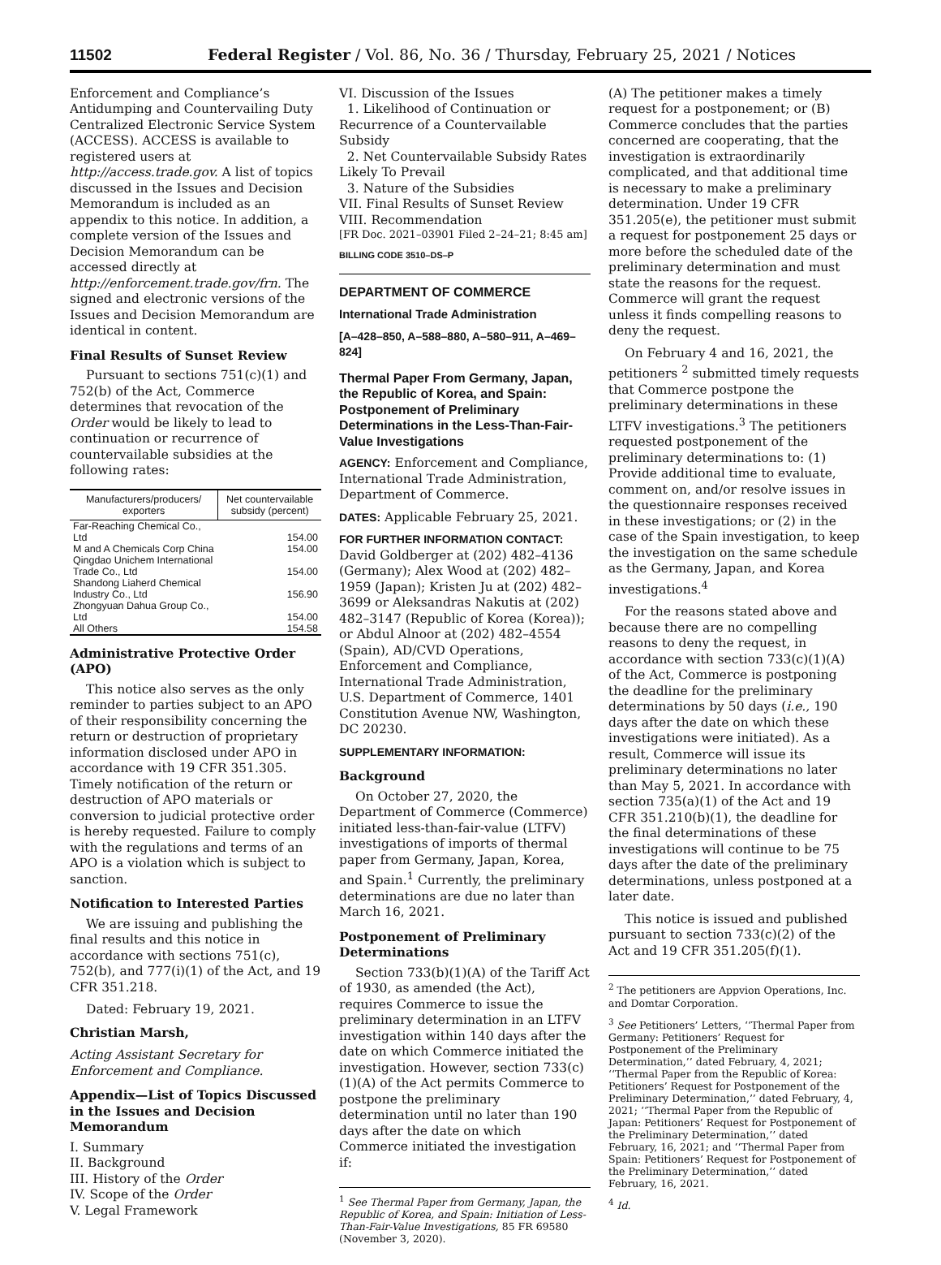11502 Federal Register / Vol. 86, No. 36 / Thursday, February 25, 2021 / Notices
Enforcement and Compliance’s Antidumping and Countervailing Duty Centralized Electronic Service System (ACCESS). ACCESS is available to registered users at http://access.trade.gov. A list of topics discussed in the Issues and Decision Memorandum is included as an appendix to this notice. In addition, a complete version of the Issues and Decision Memorandum can be accessed directly at http://enforcement.trade.gov/frn. The signed and electronic versions of the Issues and Decision Memorandum are identical in content.
Final Results of Sunset Review
Pursuant to sections 751(c)(1) and 752(b) of the Act, Commerce determines that revocation of the Order would be likely to lead to continuation or recurrence of countervailable subsidies at the following rates:
| Manufacturers/producers/ exporters | Net countervailable subsidy (percent) |
| --- | --- |
| Far-Reaching Chemical Co., Ltd | 154.00 |
| M and A Chemicals Corp China | 154.00 |
| Qingdao Unichem International Trade Co., Ltd | 154.00 |
| Shandong Liaherd Chemical Industry Co., Ltd | 156.90 |
| Zhongyuan Dahua Group Co., Ltd | 154.00 |
| All Others | 154.58 |
Administrative Protective Order (APO)
This notice also serves as the only reminder to parties subject to an APO of their responsibility concerning the return or destruction of proprietary information disclosed under APO in accordance with 19 CFR 351.305. Timely notification of the return or destruction of APO materials or conversion to judicial protective order is hereby requested. Failure to comply with the regulations and terms of an APO is a violation which is subject to sanction.
Notification to Interested Parties
We are issuing and publishing the final results and this notice in accordance with sections 751(c), 752(b), and 777(i)(1) of the Act, and 19 CFR 351.218.
Dated: February 19, 2021.
Christian Marsh,
Acting Assistant Secretary for Enforcement and Compliance.
Appendix—List of Topics Discussed in the Issues and Decision Memorandum
I. Summary
II. Background
III. History of the Order
IV. Scope of the Order
V. Legal Framework
VI. Discussion of the Issues
1. Likelihood of Continuation or Recurrence of a Countervailable Subsidy
2. Net Countervailable Subsidy Rates Likely To Prevail
3. Nature of the Subsidies
VII. Final Results of Sunset Review
VIII. Recommendation
[FR Doc. 2021–03901 Filed 2–24–21; 8:45 am]
BILLING CODE 3510–DS–P
DEPARTMENT OF COMMERCE
International Trade Administration
[A–428–850, A–588–880, A–580–911, A–469–824]
Thermal Paper From Germany, Japan, the Republic of Korea, and Spain: Postponement of Preliminary Determinations in the Less-Than-Fair-Value Investigations
AGENCY: Enforcement and Compliance, International Trade Administration, Department of Commerce.
DATES: Applicable February 25, 2021.
FOR FURTHER INFORMATION CONTACT: David Goldberger at (202) 482–4136 (Germany); Alex Wood at (202) 482–1959 (Japan); Kristen Ju at (202) 482–3699 or Aleksandras Nakutis at (202) 482–3147 (Republic of Korea (Korea)); or Abdul Alnoor at (202) 482–4554 (Spain), AD/CVD Operations, Enforcement and Compliance, International Trade Administration, U.S. Department of Commerce, 1401 Constitution Avenue NW, Washington, DC 20230.
SUPPLEMENTARY INFORMATION:
Background
On October 27, 2020, the Department of Commerce (Commerce) initiated less-than-fair-value (LTFV) investigations of imports of thermal paper from Germany, Japan, Korea, and Spain.<sup>1</sup> Currently, the preliminary determinations are due no later than March 16, 2021.
Postponement of Preliminary Determinations
Section 733(b)(1)(A) of the Tariff Act of 1930, as amended (the Act), requires Commerce to issue the preliminary determination in an LTFV investigation within 140 days after the date on which Commerce initiated the investigation. However, section 733(c)(1)(A) of the Act permits Commerce to postpone the preliminary determination until no later than 190 days after the date on which Commerce initiated the investigation if:
<sup>1</sup> See Thermal Paper from Germany, Japan, the Republic of Korea, and Spain: Initiation of Less-Than-Fair-Value Investigations, 85 FR 69580 (November 3, 2020).
(A) The petitioner makes a timely request for a postponement; or (B) Commerce concludes that the parties concerned are cooperating, that the investigation is extraordinarily complicated, and that additional time is necessary to make a preliminary determination. Under 19 CFR 351.205(e), the petitioner must submit a request for postponement 25 days or more before the scheduled date of the preliminary determination and must state the reasons for the request. Commerce will grant the request unless it finds compelling reasons to deny the request.
On February 4 and 16, 2021, the petitioners <sup>2</sup> submitted timely requests that Commerce postpone the preliminary determinations in these LTFV investigations.<sup>3</sup> The petitioners requested postponement of the preliminary determinations to: (1) Provide additional time to evaluate, comment on, and/or resolve issues in the questionnaire responses received in these investigations; or (2) in the case of the Spain investigation, to keep the investigation on the same schedule as the Germany, Japan, and Korea investigations.<sup>4</sup>
For the reasons stated above and because there are no compelling reasons to deny the request, in accordance with section 733(c)(1)(A) of the Act, Commerce is postponing the deadline for the preliminary determinations by 50 days (i.e., 190 days after the date on which these investigations were initiated). As a result, Commerce will issue its preliminary determinations no later than May 5, 2021. In accordance with section 735(a)(1) of the Act and 19 CFR 351.210(b)(1), the deadline for the final determinations of these investigations will continue to be 75 days after the date of the preliminary determinations, unless postponed at a later date.
This notice is issued and published pursuant to section 733(c)(2) of the Act and 19 CFR 351.205(f)(1).
<sup>2</sup> The petitioners are Appvion Operations, Inc. and Domtar Corporation.
<sup>3</sup> See Petitioners’ Letters, ‘‘Thermal Paper from Germany: Petitioners’ Request for Postponement of the Preliminary Determination,’’ dated February, 4, 2021; ‘‘Thermal Paper from the Republic of Korea: Petitioners’ Request for Postponement of the Preliminary Determination,’’ dated February, 4, 2021; ‘‘Thermal Paper from the Republic of Japan: Petitioners’ Request for Postponement of the Preliminary Determination,’’ dated February, 16, 2021; and ‘‘Thermal Paper from Spain: Petitioners’ Request for Postponement of the Preliminary Determination,’’ dated February, 16, 2021.
<sup>4</sup> Id.